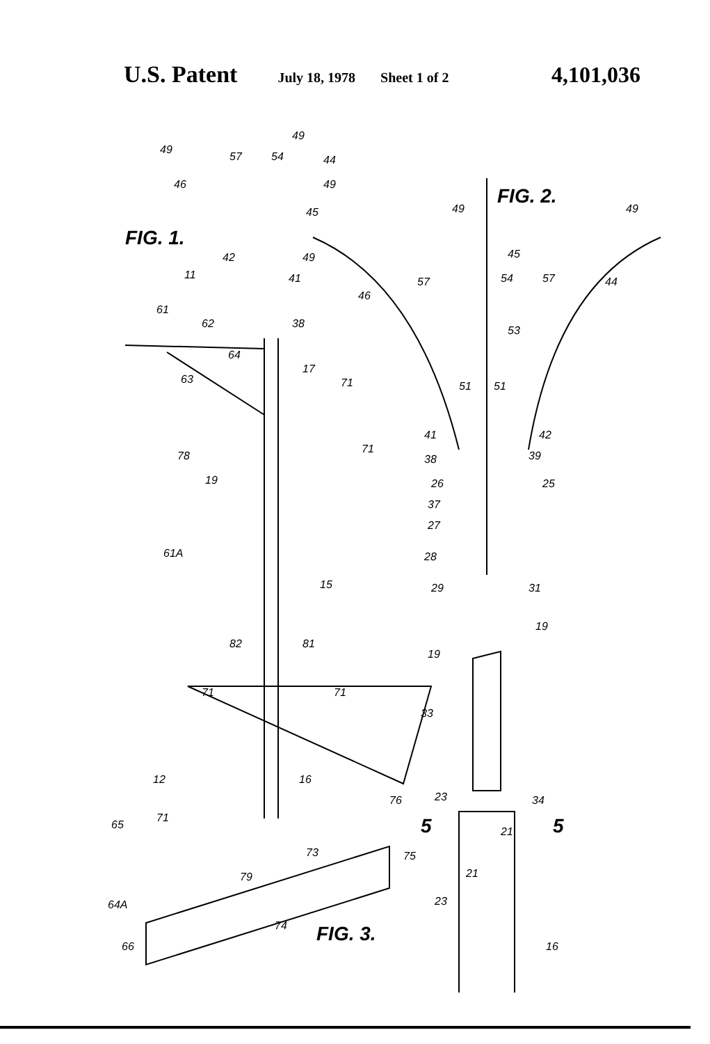U.S. Patent July 18, 1978 Sheet 1 of 2 4,101,036
FIG. 1.
FIG. 2.
FIG. 3.
49
57 54
49
44
46 49
45
42 49
11 41
61
62 38
64
17
63 71
78
71
19
61A
15
82 81
71 71
12 16
49 49
45
57 54 57 44
46
53
51 51
41 42
38 39
26 25
37
27
28
29 31
19
19
33
23 34
5 5 21
21
23
16
76
65
71
73 75
79
64A
74
66